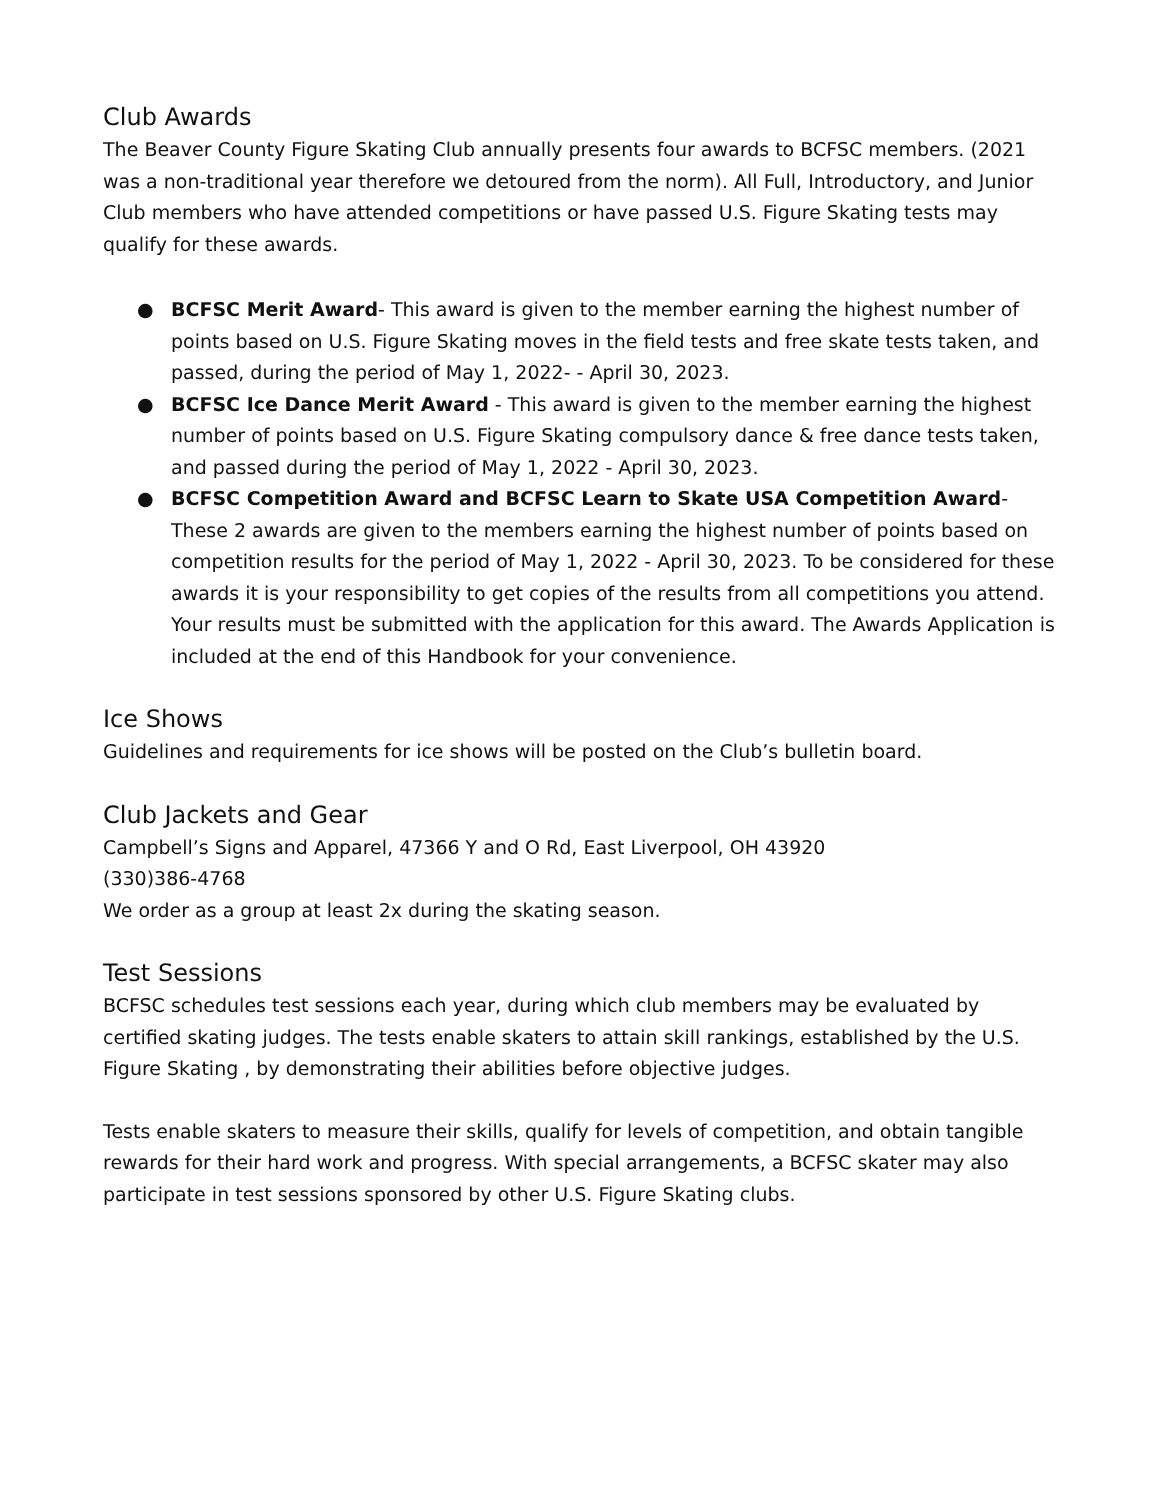Club Awards
The Beaver County Figure Skating Club annually presents four awards to BCFSC members. (2021 was a non-traditional year therefore we detoured from the norm). All Full, Introductory, and Junior Club members who have attended competitions or have passed U.S. Figure Skating tests may qualify for these awards.
● BCFSC Merit Award- This award is given to the member earning the highest number of points based on U.S. Figure Skating moves in the field tests and free skate tests taken, and passed, during the period of May 1, 2022- - April 30, 2023.
● BCFSC Ice Dance Merit Award - This award is given to the member earning the highest number of points based on U.S. Figure Skating compulsory dance & free dance tests taken, and passed during the period of May 1, 2022 - April 30, 2023.
● BCFSC Competition Award and BCFSC Learn to Skate USA Competition Award- These 2 awards are given to the members earning the highest number of points based on competition results for the period of May 1, 2022 - April 30, 2023. To be considered for these awards it is your responsibility to get copies of the results from all competitions you attend. Your results must be submitted with the application for this award. The Awards Application is included at the end of this Handbook for your convenience.
Ice Shows
Guidelines and requirements for ice shows will be posted on the Club’s bulletin board.
Club Jackets and Gear
Campbell’s Signs and Apparel, 47366 Y and O Rd, East Liverpool, OH 43920
(330)386-4768
We order as a group at least 2x during the skating season.
Test Sessions
BCFSC schedules test sessions each year, during which club members may be evaluated by certified skating judges. The tests enable skaters to attain skill rankings, established by the U.S. Figure Skating , by demonstrating their abilities before objective judges.
Tests enable skaters to measure their skills, qualify for levels of competition, and obtain tangible rewards for their hard work and progress. With special arrangements, a BCFSC skater may also participate in test sessions sponsored by other U.S. Figure Skating clubs.